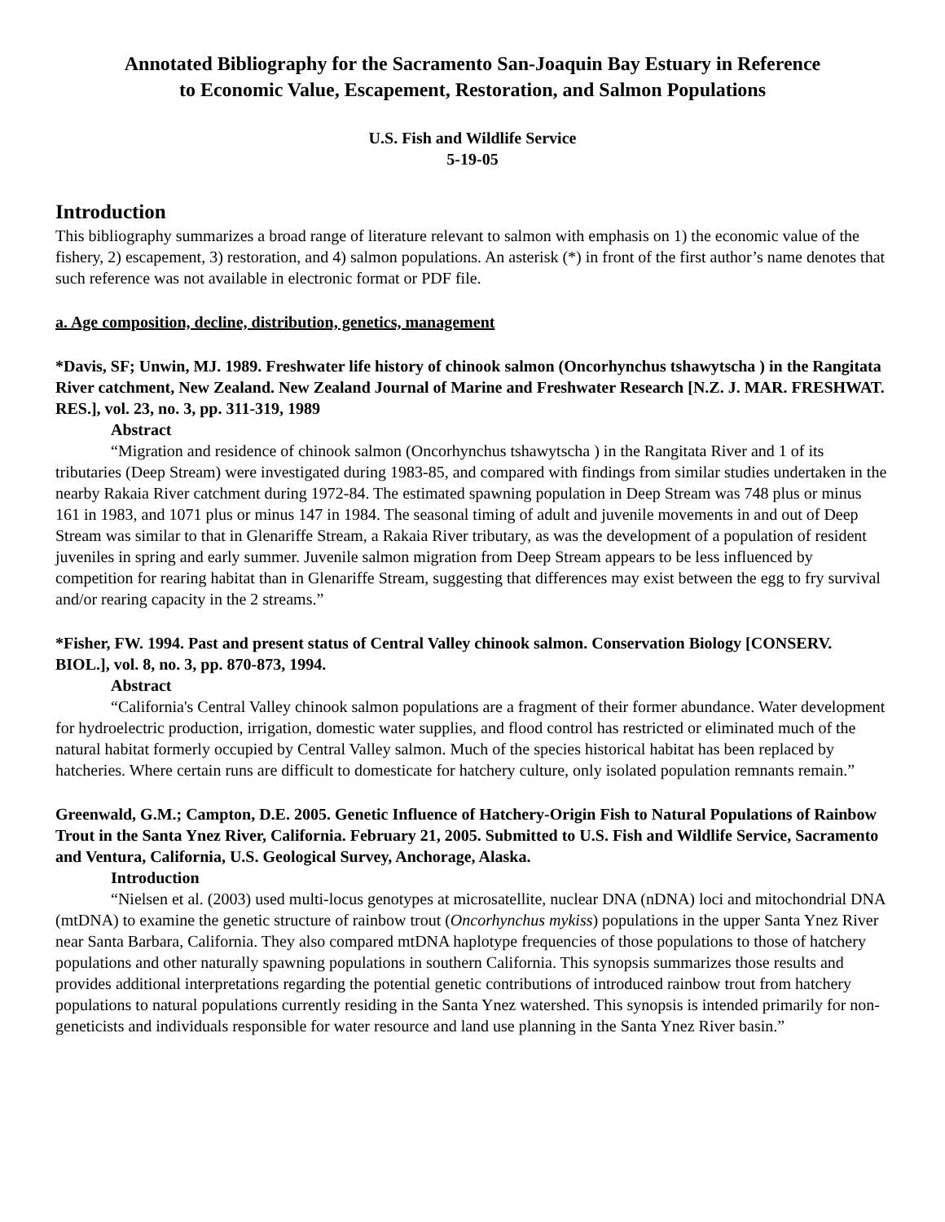Annotated Bibliography for the Sacramento San-Joaquin Bay Estuary in Reference
to Economic Value, Escapement, Restoration, and Salmon Populations
U.S. Fish and Wildlife Service
5-19-05
Introduction
This bibliography summarizes a broad range of literature relevant to salmon with emphasis on 1) the economic value of the fishery, 2) escapement, 3) restoration, and 4) salmon populations. An asterisk (*) in front of the first author’s name denotes that such reference was not available in electronic format or PDF file.
a. Age composition, decline, distribution, genetics, management
*Davis, SF; Unwin, MJ. 1989. Freshwater life history of chinook salmon (Oncorhynchus tshawytscha ) in the Rangitata River catchment, New Zealand. New Zealand Journal of Marine and Freshwater Research [N.Z. J. MAR. FRESHWAT. RES.], vol. 23, no. 3, pp. 311-319, 1989
Abstract
“Migration and residence of chinook salmon (Oncorhynchus tshawytscha ) in the Rangitata River and 1 of its tributaries (Deep Stream) were investigated during 1983-85, and compared with findings from similar studies undertaken in the nearby Rakaia River catchment during 1972-84. The estimated spawning population in Deep Stream was 748 plus or minus 161 in 1983, and 1071 plus or minus 147 in 1984. The seasonal timing of adult and juvenile movements in and out of Deep Stream was similar to that in Glenariffe Stream, a Rakaia River tributary, as was the development of a population of resident juveniles in spring and early summer. Juvenile salmon migration from Deep Stream appears to be less influenced by competition for rearing habitat than in Glenariffe Stream, suggesting that differences may exist between the egg to fry survival and/or rearing capacity in the 2 streams.”
*Fisher, FW. 1994. Past and present status of Central Valley chinook salmon. Conservation Biology [CONSERV. BIOL.], vol. 8, no. 3, pp. 870-873, 1994.
Abstract
“California's Central Valley chinook salmon populations are a fragment of their former abundance. Water development for hydroelectric production, irrigation, domestic water supplies, and flood control has restricted or eliminated much of the natural habitat formerly occupied by Central Valley salmon. Much of the species historical habitat has been replaced by hatcheries. Where certain runs are difficult to domesticate for hatchery culture, only isolated population remnants remain.”
Greenwald, G.M.; Campton, D.E. 2005. Genetic Influence of Hatchery-Origin Fish to Natural Populations of Rainbow Trout in the Santa Ynez River, California. February 21, 2005. Submitted to U.S. Fish and Wildlife Service, Sacramento and Ventura, California, U.S. Geological Survey, Anchorage, Alaska.
Introduction
“Nielsen et al. (2003) used multi-locus genotypes at microsatellite, nuclear DNA (nDNA) loci and mitochondrial DNA (mtDNA) to examine the genetic structure of rainbow trout (Oncorhynchus mykiss) populations in the upper Santa Ynez River near Santa Barbara, California. They also compared mtDNA haplotype frequencies of those populations to those of hatchery populations and other naturally spawning populations in southern California. This synopsis summarizes those results and provides additional interpretations regarding the potential genetic contributions of introduced rainbow trout from hatchery populations to natural populations currently residing in the Santa Ynez watershed. This synopsis is intended primarily for non-geneticists and individuals responsible for water resource and land use planning in the Santa Ynez River basin.”